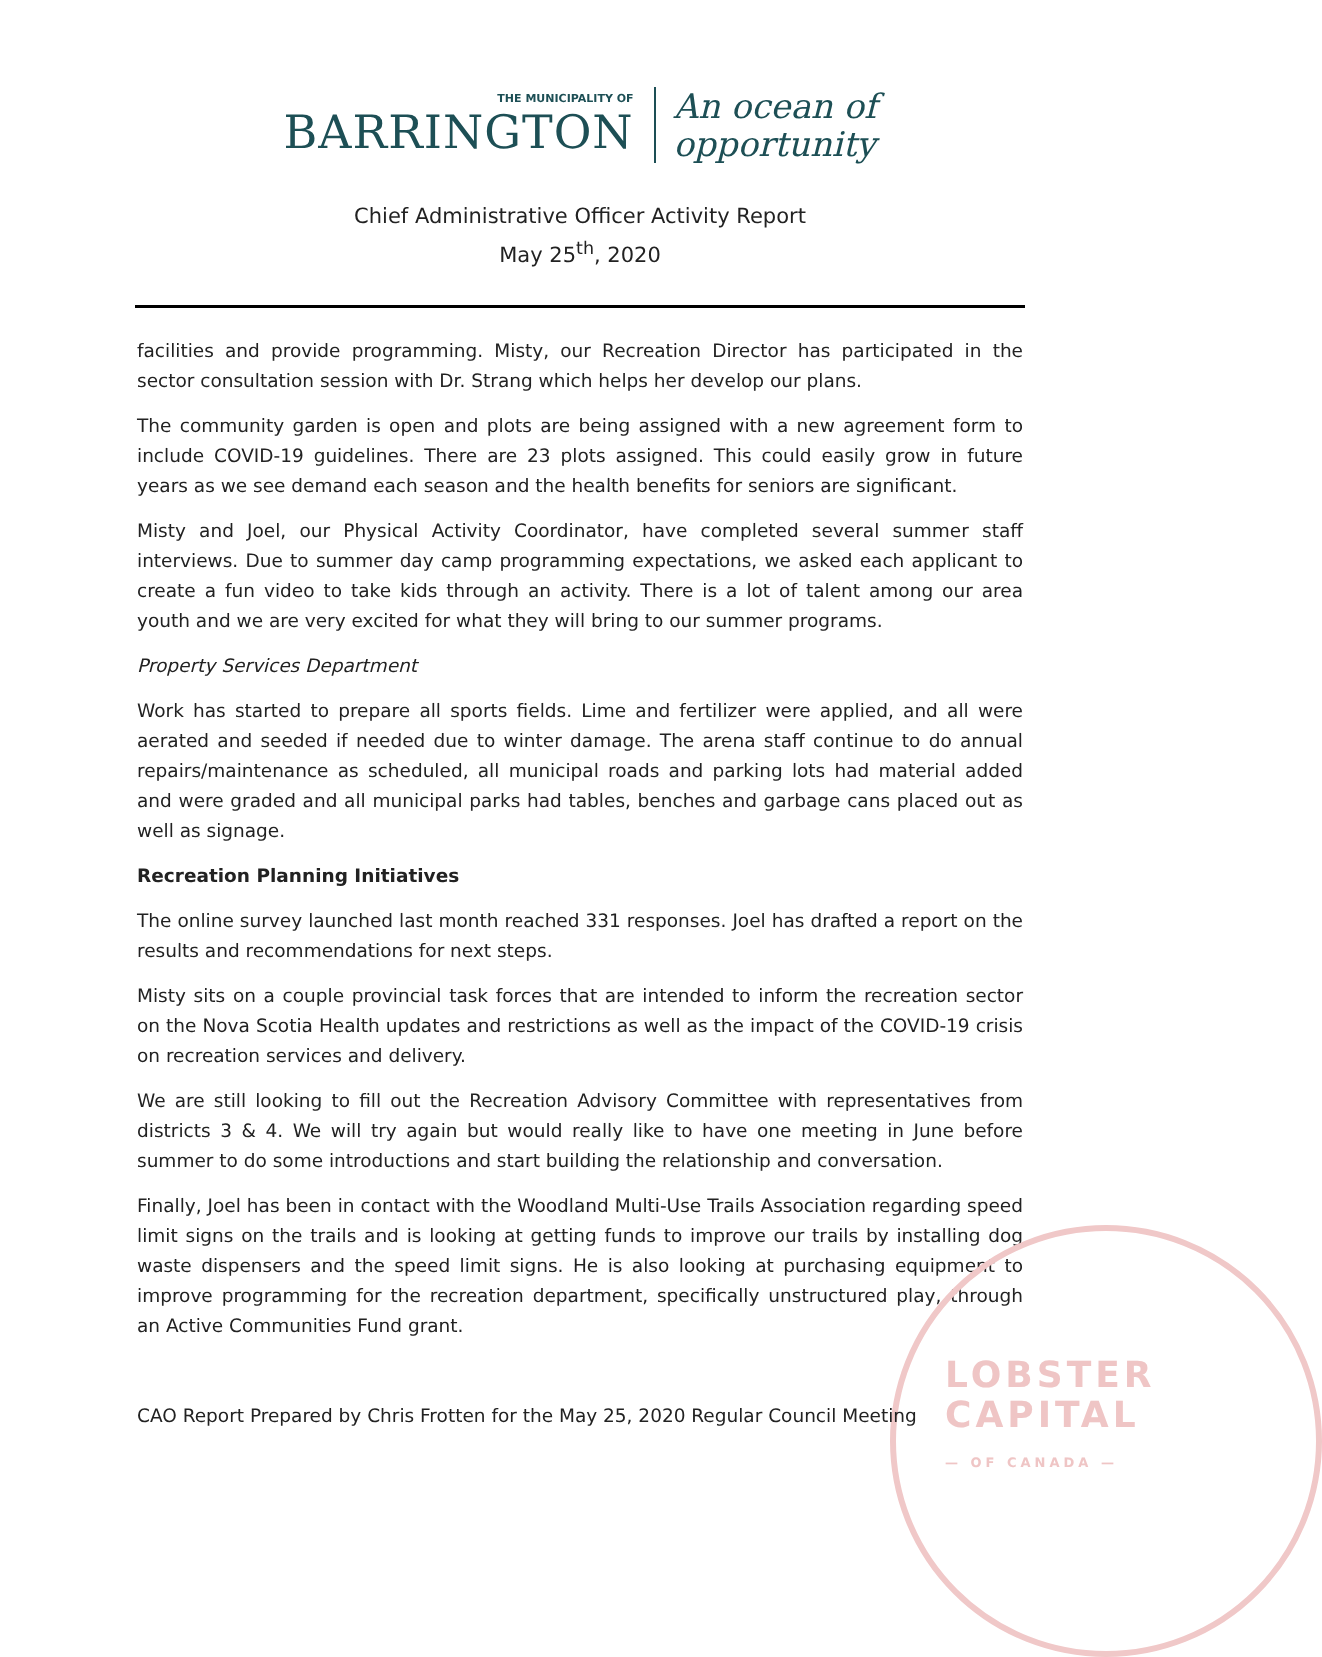LOBSTER
CAPITAL
— OF CANADA —
THE MUNICIPALITY OF
BARRINGTON
An ocean of
opportunity
Chief Administrative Officer Activity Report
May 25<sup>th</sup>, 2020
facilities and provide programming. Misty, our Recreation Director has participated in the sector consultation session with Dr. Strang which helps her develop our plans.
The community garden is open and plots are being assigned with a new agreement form to include COVID-19 guidelines. There are 23 plots assigned. This could easily grow in future years as we see demand each season and the health benefits for seniors are significant.
Misty and Joel, our Physical Activity Coordinator, have completed several summer staff interviews. Due to summer day camp programming expectations, we asked each applicant to create a fun video to take kids through an activity. There is a lot of talent among our area youth and we are very excited for what they will bring to our summer programs.
Property Services Department
Work has started to prepare all sports fields. Lime and fertilizer were applied, and all were aerated and seeded if needed due to winter damage. The arena staff continue to do annual repairs/maintenance as scheduled, all municipal roads and parking lots had material added and were graded and all municipal parks had tables, benches and garbage cans placed out as well as signage.
Recreation Planning Initiatives
The online survey launched last month reached 331 responses. Joel has drafted a report on the results and recommendations for next steps.
Misty sits on a couple provincial task forces that are intended to inform the recreation sector on the Nova Scotia Health updates and restrictions as well as the impact of the COVID-19 crisis on recreation services and delivery.
We are still looking to fill out the Recreation Advisory Committee with representatives from districts 3 & 4. We will try again but would really like to have one meeting in June before summer to do some introductions and start building the relationship and conversation.
Finally, Joel has been in contact with the Woodland Multi-Use Trails Association regarding speed limit signs on the trails and is looking at getting funds to improve our trails by installing dog waste dispensers and the speed limit signs. He is also looking at purchasing equipment to improve programming for the recreation department, specifically unstructured play, through an Active Communities Fund grant.
CAO Report Prepared by Chris Frotten for the May 25, 2020 Regular Council Meeting